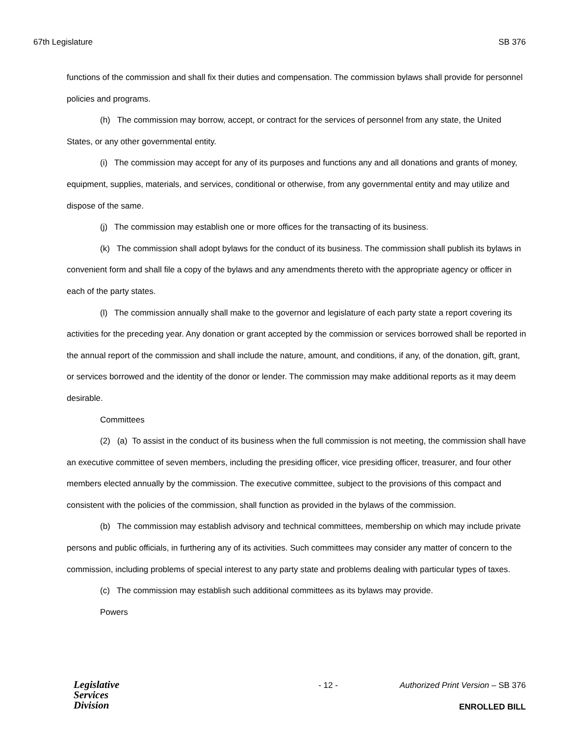67th Legislature SB 376
functions of the commission and shall fix their duties and compensation. The commission bylaws shall provide for personnel policies and programs.
(h) The commission may borrow, accept, or contract for the services of personnel from any state, the United States, or any other governmental entity.
(i) The commission may accept for any of its purposes and functions any and all donations and grants of money, equipment, supplies, materials, and services, conditional or otherwise, from any governmental entity and may utilize and dispose of the same.
(j) The commission may establish one or more offices for the transacting of its business.
(k) The commission shall adopt bylaws for the conduct of its business. The commission shall publish its bylaws in convenient form and shall file a copy of the bylaws and any amendments thereto with the appropriate agency or officer in each of the party states.
(l) The commission annually shall make to the governor and legislature of each party state a report covering its activities for the preceding year. Any donation or grant accepted by the commission or services borrowed shall be reported in the annual report of the commission and shall include the nature, amount, and conditions, if any, of the donation, gift, grant, or services borrowed and the identity of the donor or lender. The commission may make additional reports as it may deem desirable.
Committees
(2) (a) To assist in the conduct of its business when the full commission is not meeting, the commission shall have an executive committee of seven members, including the presiding officer, vice presiding officer, treasurer, and four other members elected annually by the commission. The executive committee, subject to the provisions of this compact and consistent with the policies of the commission, shall function as provided in the bylaws of the commission.
(b) The commission may establish advisory and technical committees, membership on which may include private persons and public officials, in furthering any of its activities. Such committees may consider any matter of concern to the commission, including problems of special interest to any party state and problems dealing with particular types of taxes.
(c) The commission may establish such additional committees as its bylaws may provide.
Powers
Legislative
Services
Division
- 12 - Authorized Print Version – SB 376
ENROLLED BILL